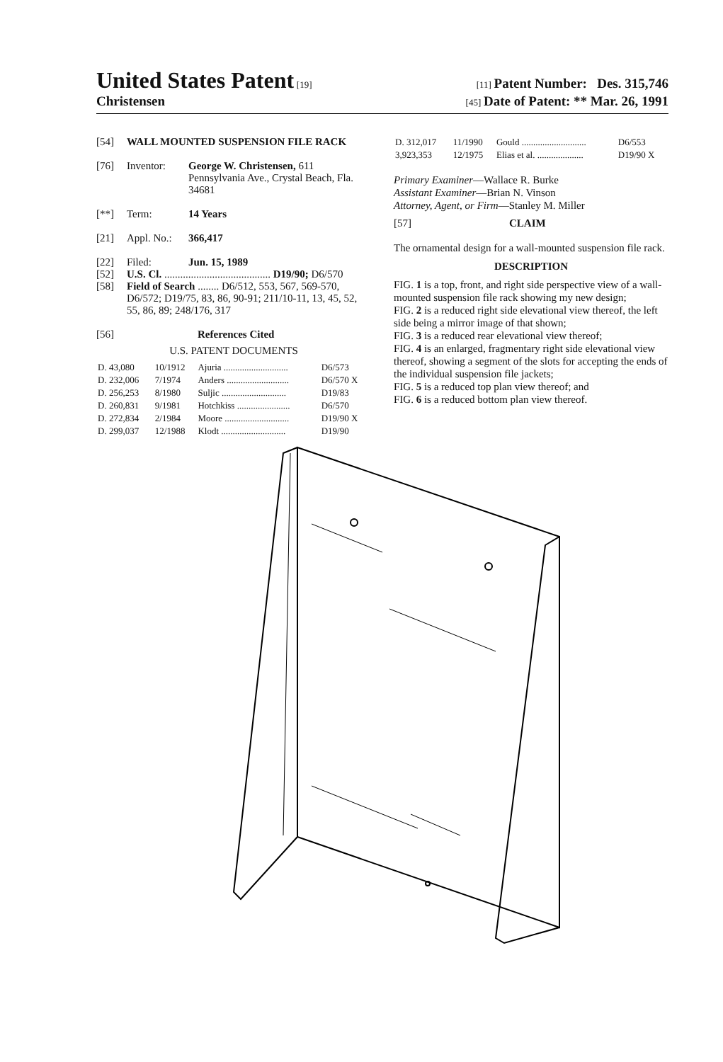United States Patent [19] [11] Patent Number: Des. 315,746
Christensen [45] Date of Patent: ** Mar. 26, 1991
[54] WALL MOUNTED SUSPENSION FILE RACK
[76] Inventor: George W. Christensen, 611 Pennsylvania Ave., Crystal Beach, Fla. 34681
[**] Term: 14 Years
[21] Appl. No.: 366,417
[22] Filed: Jun. 15, 1989
[52] U.S. Cl. ........................................ D19/90; D6/570
[58] Field of Search ........ D6/512, 553, 567, 569-570, D6/572; D19/75, 83, 86, 90-91; 211/10-11, 13, 45, 52, 55, 86, 89; 248/176, 317
[56] References Cited
U.S. PATENT DOCUMENTS
| D. 43,080 | 10/1912 | Ajuria ............................ | D6/573 |
| D. 232,006 | 7/1974 | Anders ........................... | D6/570 X |
| D. 256,253 | 8/1980 | Suljic ............................ | D19/83 |
| D. 260,831 | 9/1981 | Hotchkiss ....................... | D6/570 |
| D. 272,834 | 2/1984 | Moore ............................ | D19/90 X |
| D. 299,037 | 12/1988 | Klodt ............................ | D19/90 |
| D. 312,017 | 11/1990 | Gould ............................ | D6/553 |
| 3,923,353 | 12/1975 | Elias et al. .................... | D19/90 X |
Primary Examiner—Wallace R. Burke
Assistant Examiner—Brian N. Vinson
Attorney, Agent, or Firm—Stanley M. Miller
[57] CLAIM
The ornamental design for a wall-mounted suspension file rack.
DESCRIPTION
FIG. 1 is a top, front, and right side perspective view of a wall-mounted suspension file rack showing my new design;
FIG. 2 is a reduced right side elevational view thereof, the left side being a mirror image of that shown;
FIG. 3 is a reduced rear elevational view thereof;
FIG. 4 is an enlarged, fragmentary right side elevational view thereof, showing a segment of the slots for accepting the ends of the individual suspension file jackets;
FIG. 5 is a reduced top plan view thereof; and
FIG. 6 is a reduced bottom plan view thereof.